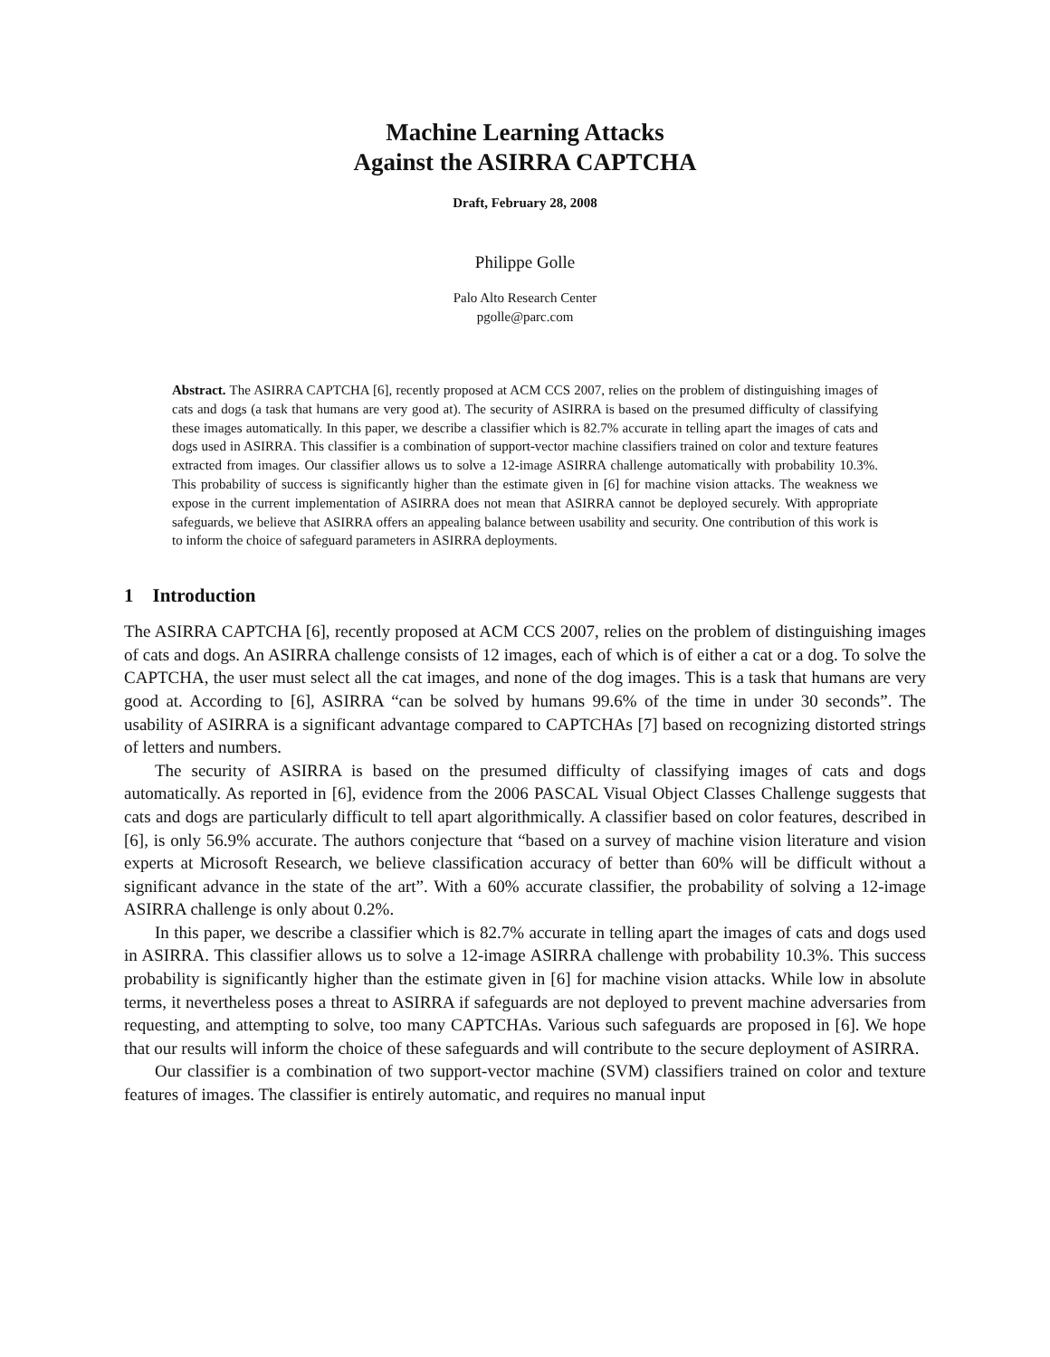Machine Learning Attacks
Against the ASIRRA CAPTCHA
Draft, February 28, 2008
Philippe Golle
Palo Alto Research Center
pgolle@parc.com
Abstract. The ASIRRA CAPTCHA [6], recently proposed at ACM CCS 2007, relies on the problem of distinguishing images of cats and dogs (a task that humans are very good at). The security of ASIRRA is based on the presumed difficulty of classifying these images automatically. In this paper, we describe a classifier which is 82.7% accurate in telling apart the images of cats and dogs used in ASIRRA. This classifier is a combination of support-vector machine classifiers trained on color and texture features extracted from images. Our classifier allows us to solve a 12-image ASIRRA challenge automatically with probability 10.3%. This probability of success is significantly higher than the estimate given in [6] for machine vision attacks. The weakness we expose in the current implementation of ASIRRA does not mean that ASIRRA cannot be deployed securely. With appropriate safeguards, we believe that ASIRRA offers an appealing balance between usability and security. One contribution of this work is to inform the choice of safeguard parameters in ASIRRA deployments.
1 Introduction
The ASIRRA CAPTCHA [6], recently proposed at ACM CCS 2007, relies on the problem of distinguishing images of cats and dogs. An ASIRRA challenge consists of 12 images, each of which is of either a cat or a dog. To solve the CAPTCHA, the user must select all the cat images, and none of the dog images. This is a task that humans are very good at. According to [6], ASIRRA “can be solved by humans 99.6% of the time in under 30 seconds”. The usability of ASIRRA is a significant advantage compared to CAPTCHAs [7] based on recognizing distorted strings of letters and numbers.
The security of ASIRRA is based on the presumed difficulty of classifying images of cats and dogs automatically. As reported in [6], evidence from the 2006 PASCAL Visual Object Classes Challenge suggests that cats and dogs are particularly difficult to tell apart algorithmically. A classifier based on color features, described in [6], is only 56.9% accurate. The authors conjecture that “based on a survey of machine vision literature and vision experts at Microsoft Research, we believe classification accuracy of better than 60% will be difficult without a significant advance in the state of the art”. With a 60% accurate classifier, the probability of solving a 12-image ASIRRA challenge is only about 0.2%.
In this paper, we describe a classifier which is 82.7% accurate in telling apart the images of cats and dogs used in ASIRRA. This classifier allows us to solve a 12-image ASIRRA challenge with probability 10.3%. This success probability is significantly higher than the estimate given in [6] for machine vision attacks. While low in absolute terms, it nevertheless poses a threat to ASIRRA if safeguards are not deployed to prevent machine adversaries from requesting, and attempting to solve, too many CAPTCHAs. Various such safeguards are proposed in [6]. We hope that our results will inform the choice of these safeguards and will contribute to the secure deployment of ASIRRA.
Our classifier is a combination of two support-vector machine (SVM) classifiers trained on color and texture features of images. The classifier is entirely automatic, and requires no manual input